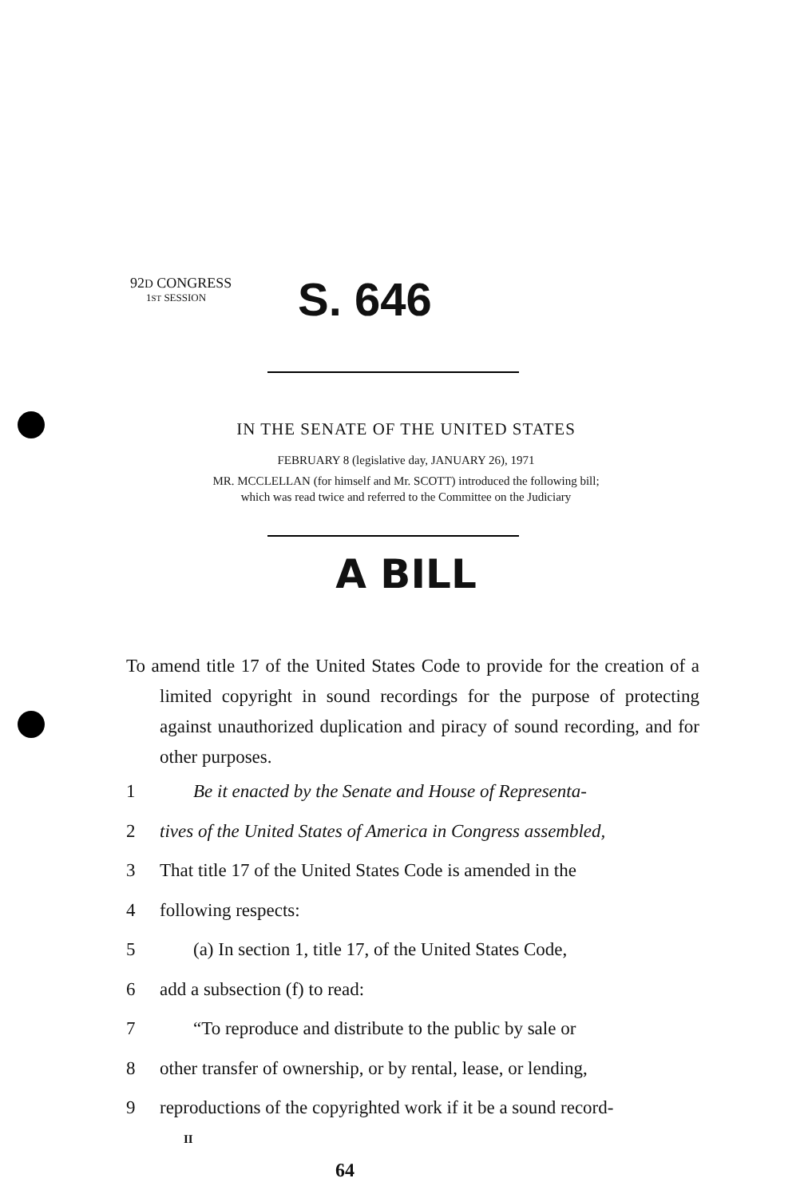92D CONGRESS
1ST SESSION
S. 646
IN THE SENATE OF THE UNITED STATES
FEBRUARY 8 (legislative day, JANUARY 26), 1971
MR. MCCLELLAN (for himself and Mr. SCOTT) introduced the following bill;
which was read twice and referred to the Committee on the Judiciary
A BILL
To amend title 17 of the United States Code to provide for the creation of a limited copyright in sound recordings for the purpose of protecting against unauthorized duplication and piracy of sound recording, and for other purposes.
1 Be it enacted by the Senate and House of Representa-
2 tives of the United States of America in Congress assembled,
3 That title 17 of the United States Code is amended in the
4 following respects:
5 (a) In section 1, title 17, of the United States Code,
6 add a subsection (f) to read:
7 “To reproduce and distribute to the public by sale or
8 other transfer of ownership, or by rental, lease, or lending,
9 reproductions of the copyrighted work if it be a sound record-
II
64